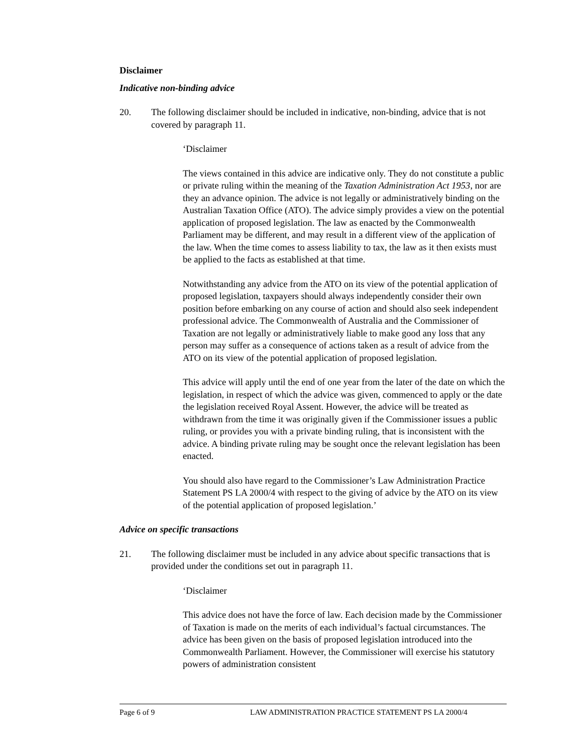Disclaimer
Indicative non-binding advice
20. The following disclaimer should be included in indicative, non-binding, advice that is not covered by paragraph 11.
‘Disclaimer
The views contained in this advice are indicative only. They do not constitute a public or private ruling within the meaning of the Taxation Administration Act 1953, nor are they an advance opinion. The advice is not legally or administratively binding on the Australian Taxation Office (ATO). The advice simply provides a view on the potential application of proposed legislation. The law as enacted by the Commonwealth Parliament may be different, and may result in a different view of the application of the law. When the time comes to assess liability to tax, the law as it then exists must be applied to the facts as established at that time.
Notwithstanding any advice from the ATO on its view of the potential application of proposed legislation, taxpayers should always independently consider their own position before embarking on any course of action and should also seek independent professional advice. The Commonwealth of Australia and the Commissioner of Taxation are not legally or administratively liable to make good any loss that any person may suffer as a consequence of actions taken as a result of advice from the ATO on its view of the potential application of proposed legislation.
This advice will apply until the end of one year from the later of the date on which the legislation, in respect of which the advice was given, commenced to apply or the date the legislation received Royal Assent. However, the advice will be treated as withdrawn from the time it was originally given if the Commissioner issues a public ruling, or provides you with a private binding ruling, that is inconsistent with the advice. A binding private ruling may be sought once the relevant legislation has been enacted.
You should also have regard to the Commissioner’s Law Administration Practice Statement PS LA 2000/4 with respect to the giving of advice by the ATO on its view of the potential application of proposed legislation.’
Advice on specific transactions
21. The following disclaimer must be included in any advice about specific transactions that is provided under the conditions set out in paragraph 11.
‘Disclaimer
This advice does not have the force of law. Each decision made by the Commissioner of Taxation is made on the merits of each individual’s factual circumstances. The advice has been given on the basis of proposed legislation introduced into the Commonwealth Parliament. However, the Commissioner will exercise his statutory powers of administration consistent
Page 6 of 9 LAW ADMINISTRATION PRACTICE STATEMENT PS LA 2000/4